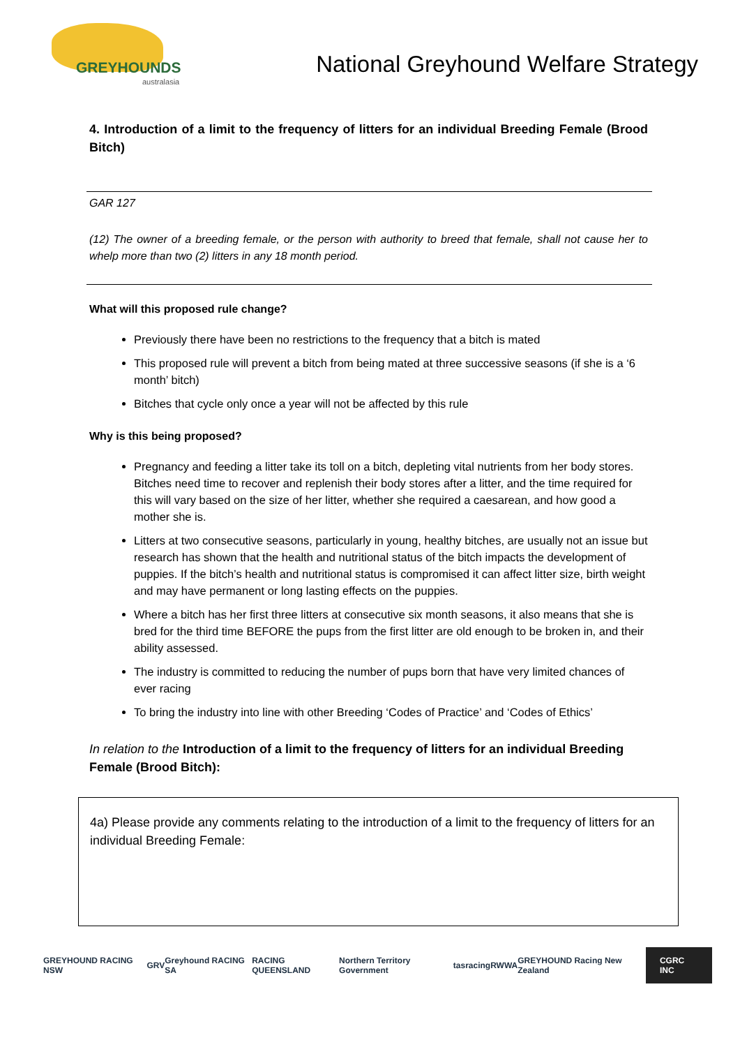GREYHOUNDS
australasia
National Greyhound Welfare Strategy
4. Introduction of a limit to the frequency of litters for an individual Breeding Female (Brood Bitch)
GAR 127
(12) The owner of a breeding female, or the person with authority to breed that female, shall not cause her to whelp more than two (2) litters in any 18 month period.
What will this proposed rule change?
Previously there have been no restrictions to the frequency that a bitch is mated
This proposed rule will prevent a bitch from being mated at three successive seasons (if she is a ‘6 month’ bitch)
Bitches that cycle only once a year will not be affected by this rule
Why is this being proposed?
Pregnancy and feeding a litter take its toll on a bitch, depleting vital nutrients from her body stores. Bitches need time to recover and replenish their body stores after a litter, and the time required for this will vary based on the size of her litter, whether she required a caesarean, and how good a mother she is.
Litters at two consecutive seasons, particularly in young, healthy bitches, are usually not an issue but research has shown that the health and nutritional status of the bitch impacts the development of puppies. If the bitch’s health and nutritional status is compromised it can affect litter size, birth weight and may have permanent or long lasting effects on the puppies.
Where a bitch has her first three litters at consecutive six month seasons, it also means that she is bred for the third time BEFORE the pups from the first litter are old enough to be broken in, and their ability assessed.
The industry is committed to reducing the number of pups born that have very limited chances of ever racing
To bring the industry into line with other Breeding ‘Codes of Practice’ and ‘Codes of Ethics’
In relation to the Introduction of a limit to the frequency of litters for an individual Breeding Female (Brood Bitch):
4a) Please provide any comments relating to the introduction of a limit to the frequency of litters for an individual Breeding Female:
GREYHOUND RACING NSW GRV Greyhound RACING SA RACING QUEENSLAND Northern Territory Government tasracing RWWA GREYHOUND Racing New Zealand CGRC INC